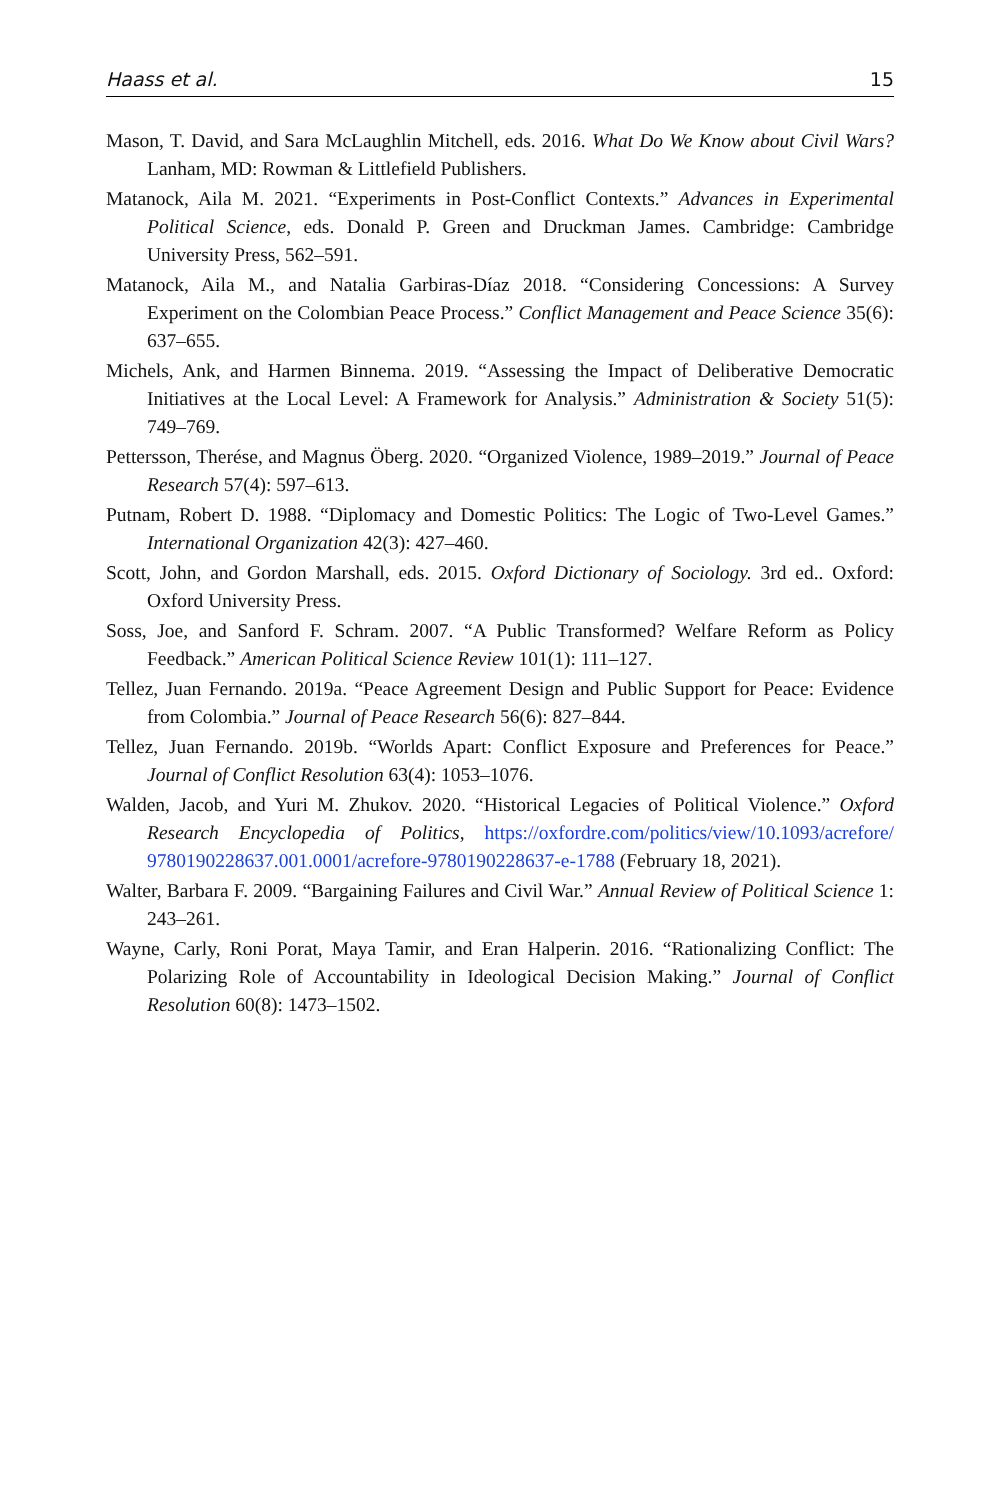Haass et al. 15
Mason, T. David, and Sara McLaughlin Mitchell, eds. 2016. What Do We Know about Civil Wars? Lanham, MD: Rowman & Littlefield Publishers.
Matanock, Aila M. 2021. “Experiments in Post-Conflict Contexts.” Advances in Experimental Political Science, eds. Donald P. Green and Druckman James. Cambridge: Cambridge University Press, 562–591.
Matanock, Aila M., and Natalia Garbiras-Díaz 2018. “Considering Concessions: A Survey Experiment on the Colombian Peace Process.” Conflict Management and Peace Science 35(6): 637–655.
Michels, Ank, and Harmen Binnema. 2019. “Assessing the Impact of Deliberative Democratic Initiatives at the Local Level: A Framework for Analysis.” Administration & Society 51(5): 749–769.
Pettersson, Therése, and Magnus Öberg. 2020. “Organized Violence, 1989–2019.” Journal of Peace Research 57(4): 597–613.
Putnam, Robert D. 1988. “Diplomacy and Domestic Politics: The Logic of Two-Level Games.” International Organization 42(3): 427–460.
Scott, John, and Gordon Marshall, eds. 2015. Oxford Dictionary of Sociology. 3rd ed.. Oxford: Oxford University Press.
Soss, Joe, and Sanford F. Schram. 2007. “A Public Transformed? Welfare Reform as Policy Feedback.” American Political Science Review 101(1): 111–127.
Tellez, Juan Fernando. 2019a. “Peace Agreement Design and Public Support for Peace: Evidence from Colombia.” Journal of Peace Research 56(6): 827–844.
Tellez, Juan Fernando. 2019b. “Worlds Apart: Conflict Exposure and Preferences for Peace.” Journal of Conflict Resolution 63(4): 1053–1076.
Walden, Jacob, and Yuri M. Zhukov. 2020. “Historical Legacies of Political Violence.” Oxford Research Encyclopedia of Politics, https://oxfordre.com/politics/view/10.1093/acrefore/ 9780190228637.001.0001/acrefore-9780190228637-e-1788 (February 18, 2021).
Walter, Barbara F. 2009. “Bargaining Failures and Civil War.” Annual Review of Political Science 1: 243–261.
Wayne, Carly, Roni Porat, Maya Tamir, and Eran Halperin. 2016. “Rationalizing Conflict: The Polarizing Role of Accountability in Ideological Decision Making.” Journal of Conflict Resolution 60(8): 1473–1502.